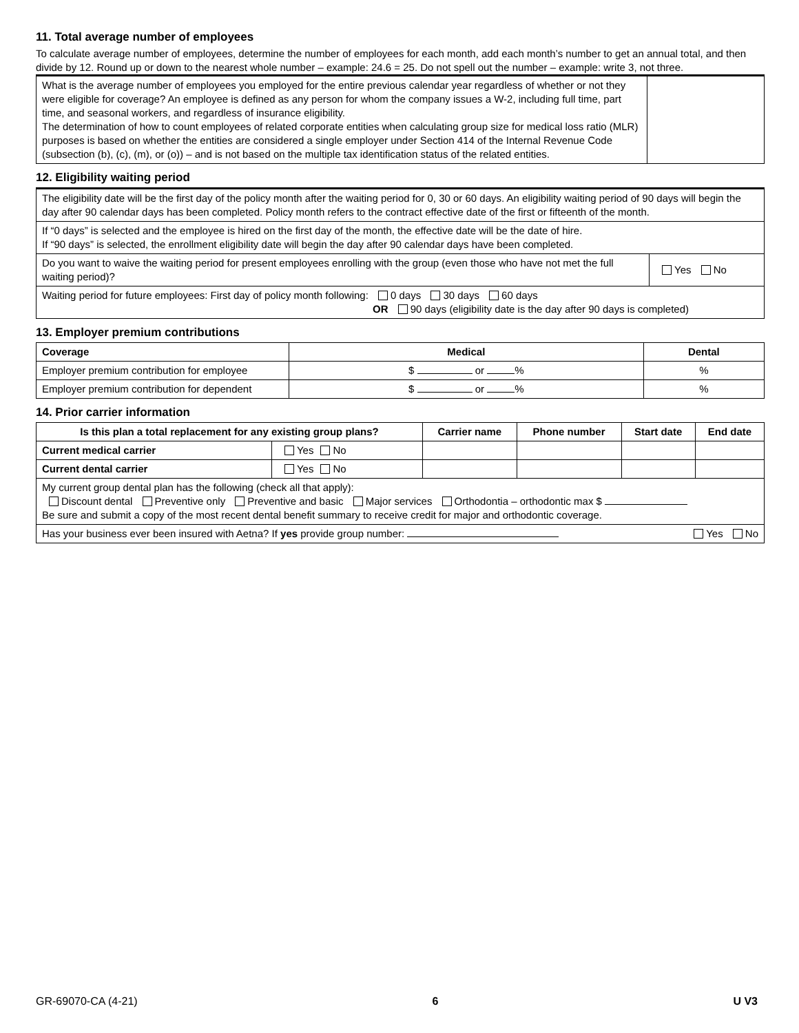11. Total average number of employees
To calculate average number of employees, determine the number of employees for each month, add each month’s number to get an annual total, and then divide by 12. Round up or down to the nearest whole number – example: 24.6 = 25. Do not spell out the number – example: write 3, not three.
| What is the average number of employees you employed for the entire previous calendar year regardless of whether or not they were eligible for coverage? An employee is defined as any person for whom the company issues a W-2, including full time, part time, and seasonal workers, and regardless of insurance eligibility. The determination of how to count employees of related corporate entities when calculating group size for medical loss ratio (MLR) purposes is based on whether the entities are considered a single employer under Section 414 of the Internal Revenue Code (subsection (b), (c), (m), or (o)) – and is not based on the multiple tax identification status of the related entities. | |
12. Eligibility waiting period
| The eligibility date will be the first day of the policy month after the waiting period for 0, 30 or 60 days. An eligibility waiting period of 90 days will begin the day after 90 calendar days has been completed. Policy month refers to the contract effective date of the first or fifteenth of the month. | |
| If “0 days” is selected and the employee is hired on the first day of the month, the effective date will be the date of hire. If “90 days” is selected, the enrollment eligibility date will begin the day after 90 calendar days have been completed. | |
| Do you want to waive the waiting period for present employees enrolling with the group (even those who have not met the full waiting period)? | Yes No |
| Waiting period for future employees: First day of policy month following: 0 days 30 days 60 days OR 90 days (eligibility date is the day after 90 days is completed) | |
13. Employer premium contributions
| Coverage | Medical | Dental |
| --- | --- | --- |
| Employer premium contribution for employee | $ or % | % |
| Employer premium contribution for dependent | $ or % | % |
14. Prior carrier information
| Is this plan a total replacement for any existing group plans? | | Carrier name | Phone number | Start date | End date |
| --- | --- | --- | --- | --- | --- |
| Current medical carrier | Yes No | | | | |
| Current dental carrier | Yes No | | | | |
| My current group dental plan has the following (check all that apply): Discount dental Preventive only Preventive and basic Major services Orthodontia – orthodontic max $ Be sure and submit a copy of the most recent dental benefit summary to receive credit for major and orthodontic coverage. | | | | | |
| Has your business ever been insured with Aetna? If yes provide group number: Yes No | | | | | |
GR-69070-CA (4-21) 6 U V3